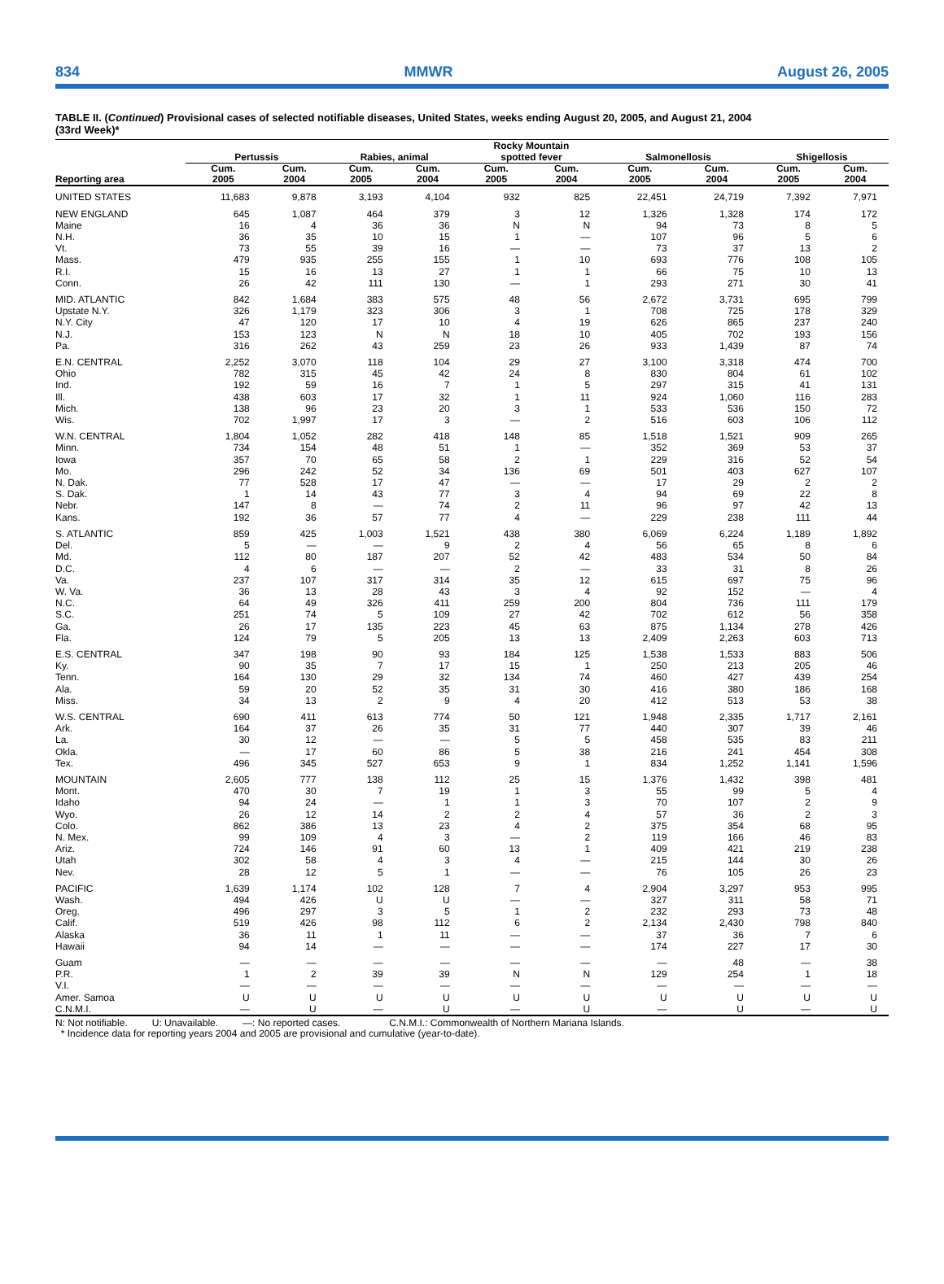834 MMWR August 26, 2005
TABLE II. (Continued) Provisional cases of selected notifiable diseases, United States, weeks ending August 20, 2005, and August 21, 2004
(33rd Week)*
| Reporting area | Pertussis | | Rabies, animal | | Rocky Mountain spotted fever | | Salmonellosis | | Shigellosis | |
| --- | --- | --- | --- | --- | --- | --- | --- | --- | --- | --- |
| | Cum. 2005 | Cum. 2004 | Cum. 2005 | Cum. 2004 | Cum. 2005 | Cum. 2004 | Cum. 2005 | Cum. 2004 | Cum. 2005 | Cum. 2004 |
| UNITED STATES | 11,683 | 9,878 | 3,193 | 4,104 | 932 | 825 | 22,451 | 24,719 | 7,392 | 7,971 |
| NEW ENGLAND | 645 | 1,087 | 464 | 379 | 3 | 12 | 1,326 | 1,328 | 174 | 172 |
| Maine | 16 | 4 | 36 | 36 | N | N | 94 | 73 | 8 | 5 |
| N.H. | 36 | 35 | 10 | 15 | 1 | — | 107 | 96 | 5 | 6 |
| Vt. | 73 | 55 | 39 | 16 | — | — | 73 | 37 | 13 | 2 |
| Mass. | 479 | 935 | 255 | 155 | 1 | 10 | 693 | 776 | 108 | 105 |
| R.I. | 15 | 16 | 13 | 27 | 1 | 1 | 66 | 75 | 10 | 13 |
| Conn. | 26 | 42 | 111 | 130 | — | 1 | 293 | 271 | 30 | 41 |
| MID. ATLANTIC | 842 | 1,684 | 383 | 575 | 48 | 56 | 2,672 | 3,731 | 695 | 799 |
| Upstate N.Y. | 326 | 1,179 | 323 | 306 | 3 | 1 | 708 | 725 | 178 | 329 |
| N.Y. City | 47 | 120 | 17 | 10 | 4 | 19 | 626 | 865 | 237 | 240 |
| N.J. | 153 | 123 | N | N | 18 | 10 | 405 | 702 | 193 | 156 |
| Pa. | 316 | 262 | 43 | 259 | 23 | 26 | 933 | 1,439 | 87 | 74 |
| E.N. CENTRAL | 2,252 | 3,070 | 118 | 104 | 29 | 27 | 3,100 | 3,318 | 474 | 700 |
| Ohio | 782 | 315 | 45 | 42 | 24 | 8 | 830 | 804 | 61 | 102 |
| Ind. | 192 | 59 | 16 | 7 | 1 | 5 | 297 | 315 | 41 | 131 |
| Ill. | 438 | 603 | 17 | 32 | 1 | 11 | 924 | 1,060 | 116 | 283 |
| Mich. | 138 | 96 | 23 | 20 | 3 | 1 | 533 | 536 | 150 | 72 |
| Wis. | 702 | 1,997 | 17 | 3 | — | 2 | 516 | 603 | 106 | 112 |
| W.N. CENTRAL | 1,804 | 1,052 | 282 | 418 | 148 | 85 | 1,518 | 1,521 | 909 | 265 |
| Minn. | 734 | 154 | 48 | 51 | 1 | — | 352 | 369 | 53 | 37 |
| Iowa | 357 | 70 | 65 | 58 | 2 | 1 | 229 | 316 | 52 | 54 |
| Mo. | 296 | 242 | 52 | 34 | 136 | 69 | 501 | 403 | 627 | 107 |
| N. Dak. | 77 | 528 | 17 | 47 | — | — | 17 | 29 | 2 | 2 |
| S. Dak. | 1 | 14 | 43 | 77 | 3 | 4 | 94 | 69 | 22 | 8 |
| Nebr. | 147 | 8 | — | 74 | 2 | 11 | 96 | 97 | 42 | 13 |
| Kans. | 192 | 36 | 57 | 77 | 4 | — | 229 | 238 | 111 | 44 |
| S. ATLANTIC | 859 | 425 | 1,003 | 1,521 | 438 | 380 | 6,069 | 6,224 | 1,189 | 1,892 |
| Del. | 5 | — | — | 9 | 2 | 4 | 56 | 65 | 8 | 6 |
| Md. | 112 | 80 | 187 | 207 | 52 | 42 | 483 | 534 | 50 | 84 |
| D.C. | 4 | 6 | — | — | 2 | — | 33 | 31 | 8 | 26 |
| Va. | 237 | 107 | 317 | 314 | 35 | 12 | 615 | 697 | 75 | 96 |
| W. Va. | 36 | 13 | 28 | 43 | 3 | 4 | 92 | 152 | — | 4 |
| N.C. | 64 | 49 | 326 | 411 | 259 | 200 | 804 | 736 | 111 | 179 |
| S.C. | 251 | 74 | 5 | 109 | 27 | 42 | 702 | 612 | 56 | 358 |
| Ga. | 26 | 17 | 135 | 223 | 45 | 63 | 875 | 1,134 | 278 | 426 |
| Fla. | 124 | 79 | 5 | 205 | 13 | 13 | 2,409 | 2,263 | 603 | 713 |
| E.S. CENTRAL | 347 | 198 | 90 | 93 | 184 | 125 | 1,538 | 1,533 | 883 | 506 |
| Ky. | 90 | 35 | 7 | 17 | 15 | 1 | 250 | 213 | 205 | 46 |
| Tenn. | 164 | 130 | 29 | 32 | 134 | 74 | 460 | 427 | 439 | 254 |
| Ala. | 59 | 20 | 52 | 35 | 31 | 30 | 416 | 380 | 186 | 168 |
| Miss. | 34 | 13 | 2 | 9 | 4 | 20 | 412 | 513 | 53 | 38 |
| W.S. CENTRAL | 690 | 411 | 613 | 774 | 50 | 121 | 1,948 | 2,335 | 1,717 | 2,161 |
| Ark. | 164 | 37 | 26 | 35 | 31 | 77 | 440 | 307 | 39 | 46 |
| La. | 30 | 12 | — | — | 5 | 5 | 458 | 535 | 83 | 211 |
| Okla. | — | 17 | 60 | 86 | 5 | 38 | 216 | 241 | 454 | 308 |
| Tex. | 496 | 345 | 527 | 653 | 9 | 1 | 834 | 1,252 | 1,141 | 1,596 |
| MOUNTAIN | 2,605 | 777 | 138 | 112 | 25 | 15 | 1,376 | 1,432 | 398 | 481 |
| Mont. | 470 | 30 | 7 | 19 | 1 | 3 | 55 | 99 | 5 | 4 |
| Idaho | 94 | 24 | — | 1 | 1 | 3 | 70 | 107 | 2 | 9 |
| Wyo. | 26 | 12 | 14 | 2 | 2 | 4 | 57 | 36 | 2 | 3 |
| Colo. | 862 | 386 | 13 | 23 | 4 | 2 | 375 | 354 | 68 | 95 |
| N. Mex. | 99 | 109 | 4 | 3 | — | 2 | 119 | 166 | 46 | 83 |
| Ariz. | 724 | 146 | 91 | 60 | 13 | 1 | 409 | 421 | 219 | 238 |
| Utah | 302 | 58 | 4 | 3 | 4 | — | 215 | 144 | 30 | 26 |
| Nev. | 28 | 12 | 5 | 1 | — | — | 76 | 105 | 26 | 23 |
| PACIFIC | 1,639 | 1,174 | 102 | 128 | 7 | 4 | 2,904 | 3,297 | 953 | 995 |
| Wash. | 494 | 426 | U | U | — | — | 327 | 311 | 58 | 71 |
| Oreg. | 496 | 297 | 3 | 5 | 1 | 2 | 232 | 293 | 73 | 48 |
| Calif. | 519 | 426 | 98 | 112 | 6 | 2 | 2,134 | 2,430 | 798 | 840 |
| Alaska | 36 | 11 | 1 | 11 | — | — | 37 | 36 | 7 | 6 |
| Hawaii | 94 | 14 | — | — | — | — | 174 | 227 | 17 | 30 |
| Guam | — | — | — | — | — | — | — | 48 | — | 38 |
| P.R. | 1 | 2 | 39 | 39 | N | N | 129 | 254 | 1 | 18 |
| V.I. | — | — | — | — | — | — | — | — | — | — |
| Amer. Samoa | U | U | U | U | U | U | U | U | U | U |
| C.N.M.I. | — | U | — | U | — | U | — | U | — | U |
N: Not notifiable. U: Unavailable. —: No reported cases. C.N.M.I.: Commonwealth of Northern Mariana Islands.
* Incidence data for reporting years 2004 and 2005 are provisional and cumulative (year-to-date).